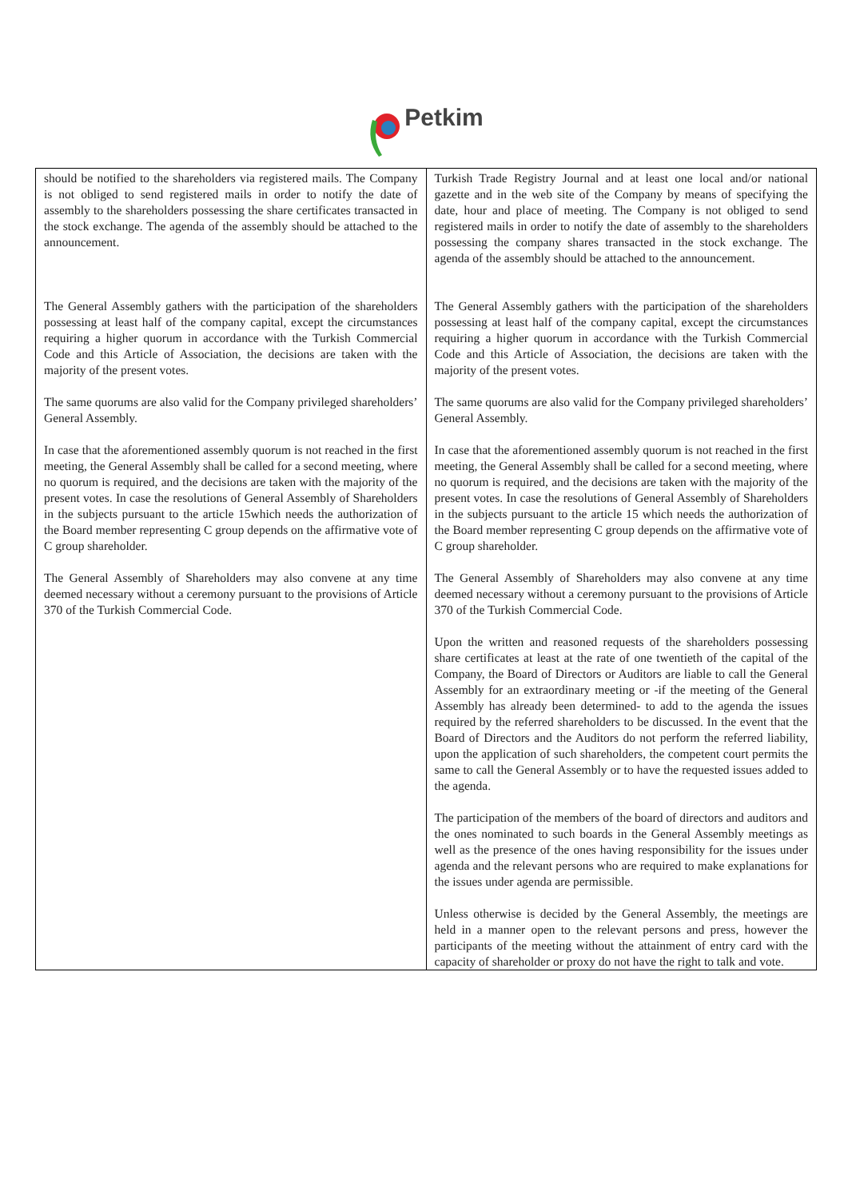Petkim
| should be notified to the shareholders via registered mails. The Company is not obliged to send registered mails in order to notify the date of assembly to the shareholders possessing the share certificates transacted in the stock exchange. The agenda of the assembly should be attached to the announcement. The General Assembly gathers with the participation of the shareholders possessing at least half of the company capital, except the circumstances requiring a higher quorum in accordance with the Turkish Commercial Code and this Article of Association, the decisions are taken with the majority of the present votes. The same quorums are also valid for the Company privileged shareholders’ General Assembly. In case that the aforementioned assembly quorum is not reached in the first meeting, the General Assembly shall be called for a second meeting, where no quorum is required, and the decisions are taken with the majority of the present votes. In case the resolutions of General Assembly of Shareholders in the subjects pursuant to the article 15which needs the authorization of the Board member representing C group depends on the affirmative vote of C group shareholder. The General Assembly of Shareholders may also convene at any time deemed necessary without a ceremony pursuant to the provisions of Article 370 of the Turkish Commercial Code. | Turkish Trade Registry Journal and at least one local and/or national gazette and in the web site of the Company by means of specifying the date, hour and place of meeting. The Company is not obliged to send registered mails in order to notify the date of assembly to the shareholders possessing the company shares transacted in the stock exchange. The agenda of the assembly should be attached to the announcement. The General Assembly gathers with the participation of the shareholders possessing at least half of the company capital, except the circumstances requiring a higher quorum in accordance with the Turkish Commercial Code and this Article of Association, the decisions are taken with the majority of the present votes. The same quorums are also valid for the Company privileged shareholders’ General Assembly. In case that the aforementioned assembly quorum is not reached in the first meeting, the General Assembly shall be called for a second meeting, where no quorum is required, and the decisions are taken with the majority of the present votes. In case the resolutions of General Assembly of Shareholders in the subjects pursuant to the article 15 which needs the authorization of the Board member representing C group depends on the affirmative vote of C group shareholder. The General Assembly of Shareholders may also convene at any time deemed necessary without a ceremony pursuant to the provisions of Article 370 of the Turkish Commercial Code. Upon the written and reasoned requests of the shareholders possessing share certificates at least at the rate of one twentieth of the capital of the Company, the Board of Directors or Auditors are liable to call the General Assembly for an extraordinary meeting or -if the meeting of the General Assembly has already been determined- to add to the agenda the issues required by the referred shareholders to be discussed. In the event that the Board of Directors and the Auditors do not perform the referred liability, upon the application of such shareholders, the competent court permits the same to call the General Assembly or to have the requested issues added to the agenda. The participation of the members of the board of directors and auditors and the ones nominated to such boards in the General Assembly meetings as well as the presence of the ones having responsibility for the issues under agenda and the relevant persons who are required to make explanations for the issues under agenda are permissible. Unless otherwise is decided by the General Assembly, the meetings are held in a manner open to the relevant persons and press, however the participants of the meeting without the attainment of entry card with the capacity of shareholder or proxy do not have the right to talk and vote. |